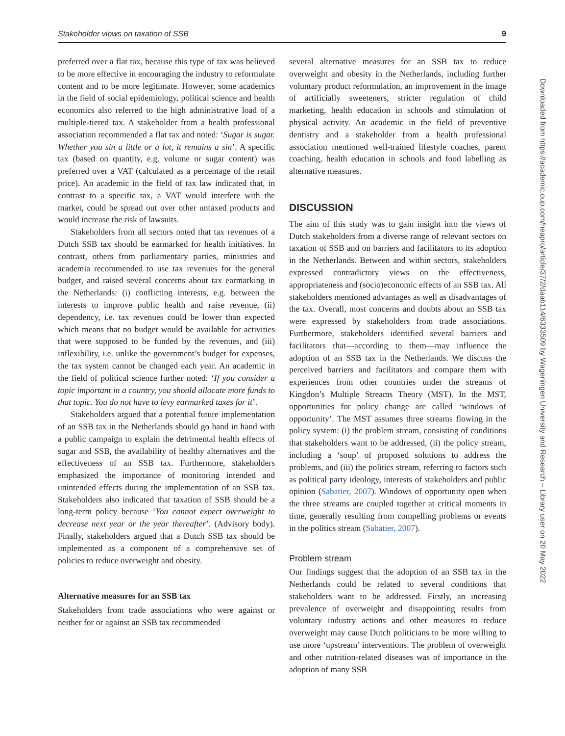Stakeholder views on taxation of SSB 9
preferred over a flat tax, because this type of tax was believed to be more effective in encouraging the industry to reformulate content and to be more legitimate. However, some academics in the field of social epidemiology, political science and health economics also referred to the high administrative load of a multiple-tiered tax. A stakeholder from a health professional association recommended a flat tax and noted: ‘Sugar is sugar. Whether you sin a little or a lot, it remains a sin’. A specific tax (based on quantity, e.g. volume or sugar content) was preferred over a VAT (calculated as a percentage of the retail price). An academic in the field of tax law indicated that, in contrast to a specific tax, a VAT would interfere with the market, could be spread out over other untaxed products and would increase the risk of lawsuits.
Stakeholders from all sectors noted that tax revenues of a Dutch SSB tax should be earmarked for health initiatives. In contrast, others from parliamentary parties, ministries and academia recommended to use tax revenues for the general budget, and raised several concerns about tax earmarking in the Netherlands: (i) conflicting interests, e.g. between the interests to improve public health and raise revenue, (ii) dependency, i.e. tax revenues could be lower than expected which means that no budget would be available for activities that were supposed to be funded by the revenues, and (iii) inflexibility, i.e. unlike the government’s budget for expenses, the tax system cannot be changed each year. An academic in the field of political science further noted: ‘If you consider a topic important in a country, you should allocate more funds to that topic. You do not have to levy earmarked taxes for it’.
Stakeholders argued that a potential future implementation of an SSB tax in the Netherlands should go hand in hand with a public campaign to explain the detrimental health effects of sugar and SSB, the availability of healthy alternatives and the effectiveness of an SSB tax. Furthermore, stakeholders emphasized the importance of monitoring intended and unintended effects during the implementation of an SSB tax. Stakeholders also indicated that taxation of SSB should be a long-term policy because ‘You cannot expect overweight to decrease next year or the year thereafter’. (Advisory body). Finally, stakeholders argued that a Dutch SSB tax should be implemented as a component of a comprehensive set of policies to reduce overweight and obesity.
Alternative measures for an SSB tax
Stakeholders from trade associations who were against or neither for or against an SSB tax recommended
several alternative measures for an SSB tax to reduce overweight and obesity in the Netherlands, including further voluntary product reformulation, an improvement in the image of artificially sweeteners, stricter regulation of child marketing, health education in schools and stimulation of physical activity. An academic in the field of preventive dentistry and a stakeholder from a health professional association mentioned well-trained lifestyle coaches, parent coaching, health education in schools and food labelling as alternative measures.
DISCUSSION
The aim of this study was to gain insight into the views of Dutch stakeholders from a diverse range of relevant sectors on taxation of SSB and on barriers and facilitators to its adoption in the Netherlands. Between and within sectors, stakeholders expressed contradictory views on the effectiveness, appropriateness and (socio)economic effects of an SSB tax. All stakeholders mentioned advantages as well as disadvantages of the tax. Overall, most concerns and doubts about an SSB tax were expressed by stakeholders from trade associations. Furthermore, stakeholders identified several barriers and facilitators that—according to them—may influence the adoption of an SSB tax in the Netherlands. We discuss the perceived barriers and facilitators and compare them with experiences from other countries under the streams of Kingdon’s Multiple Streams Theory (MST). In the MST, opportunities for policy change are called ‘windows of opportunity’. The MST assumes three streams flowing in the policy system: (i) the problem stream, consisting of conditions that stakeholders want to be addressed, (ii) the policy stream, including a ‘soup’ of proposed solutions to address the problems, and (iii) the politics stream, referring to factors such as political party ideology, interests of stakeholders and public opinion (Sabatier, 2007). Windows of opportunity open when the three streams are coupled together at critical moments in time, generally resulting from compelling problems or events in the politics stream (Sabatier, 2007).
Problem stream
Our findings suggest that the adoption of an SSB tax in the Netherlands could be related to several conditions that stakeholders want to be addressed. Firstly, an increasing prevalence of overweight and disappointing results from voluntary industry actions and other measures to reduce overweight may cause Dutch politicians to be more willing to use more ‘upstream’ interventions. The problem of overweight and other nutrition-related diseases was of importance in the adoption of many SSB
Downloaded from https://academic.oup.com/heapro/article/37/2/daab114/6333509 by Wageningen University and Research – Library user on 20 May 2022